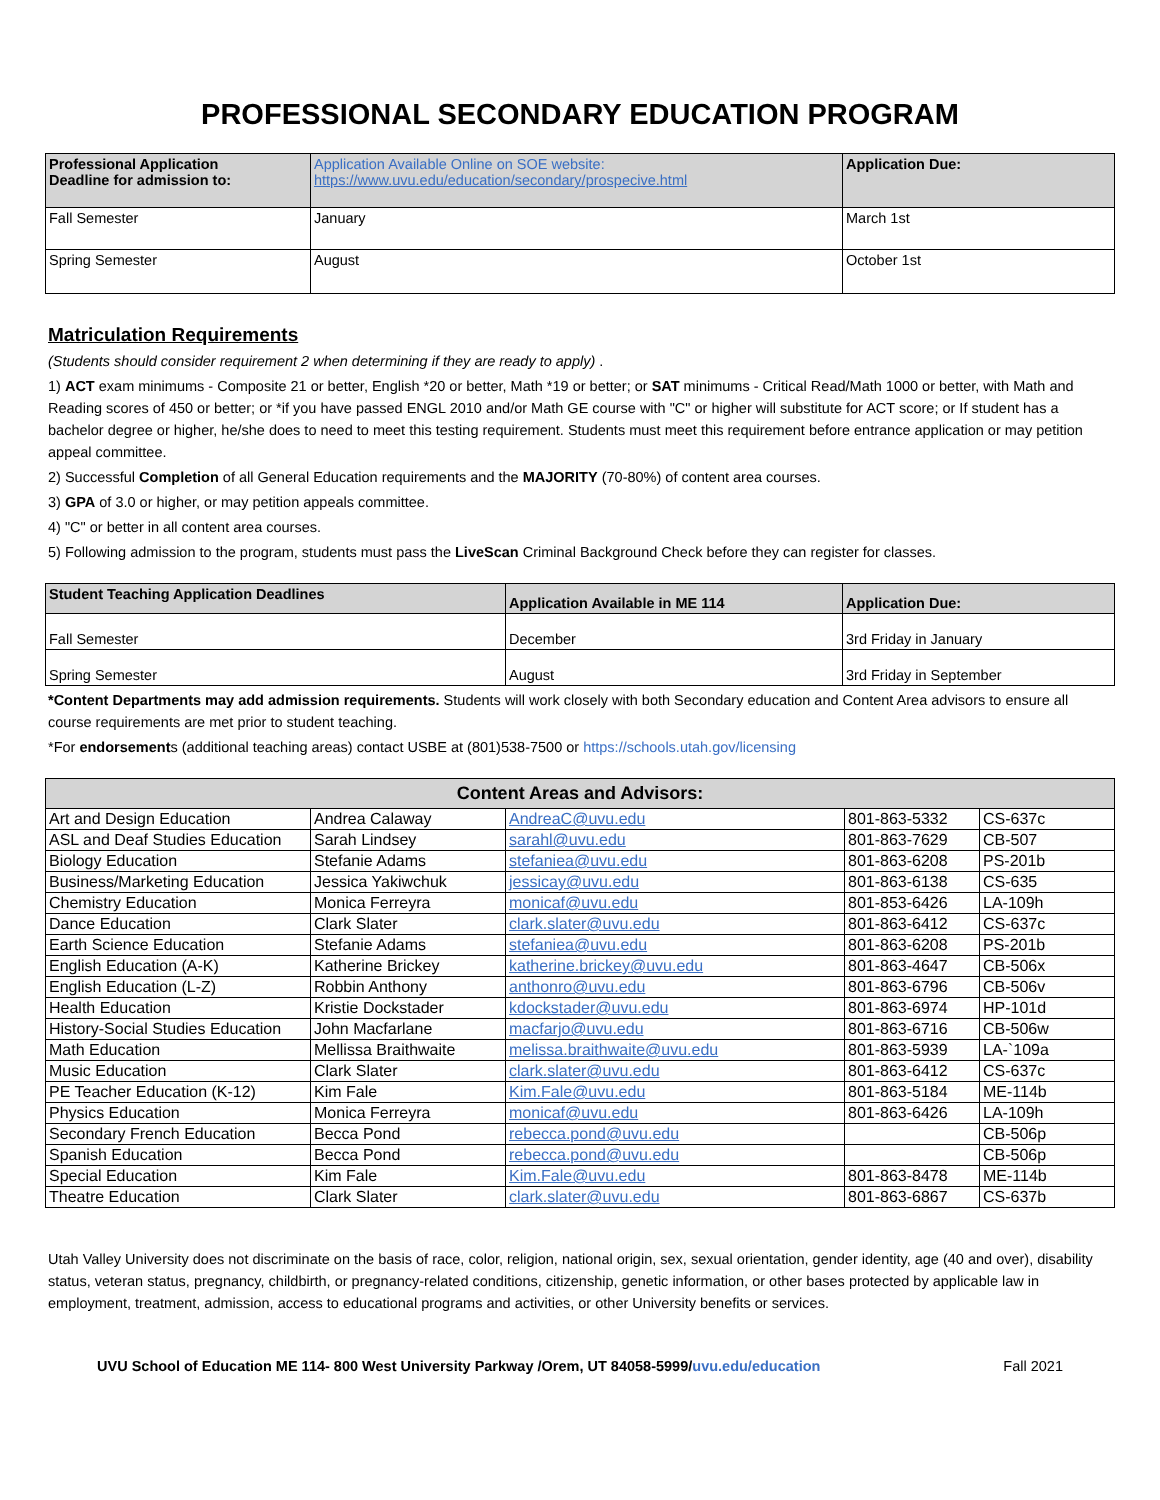PROFESSIONAL SECONDARY EDUCATION PROGRAM
| Professional Application Deadline for admission to: | Application Available Online on SOE website: https://www.uvu.edu/education/secondary/prospecive.html | Application Due: |
| Fall Semester | January | March 1st |
| Spring Semester | August | October 1st |
Matriculation Requirements
(Students should consider requirement 2 when determining if they are ready to apply) .
1) ACT exam minimums - Composite 21 or better, English *20 or better, Math *19 or better; or SAT minimums - Critical Read/Math 1000 or better, with Math and Reading scores of 450 or better; or *if you have passed ENGL 2010 and/or Math GE course with "C" or higher will substitute for ACT score; or If student has a bachelor degree or higher, he/she does to need to meet this testing requirement. Students must meet this requirement before entrance application or may petition appeal committee.
2) Successful Completion of all General Education requirements and the MAJORITY (70-80%) of content area courses.
3) GPA of 3.0 or higher, or may petition appeals committee.
4) "C" or better in all content area courses.
5) Following admission to the program, students must pass the LiveScan Criminal Background Check before they can register for classes.
| Student Teaching Application Deadlines | Application Available in ME 114 | Application Due: |
| Fall Semester | December | 3rd Friday in January |
| Spring Semester | August | 3rd Friday in September |
*Content Departments may add admission requirements. Students will work closely with both Secondary education and Content Area advisors to ensure all course requirements are met prior to student teaching.
*For endorsements (additional teaching areas) contact USBE at (801)538-7500 or https://schools.utah.gov/licensing
| Content Areas and Advisors: | | | | |
| --- | --- | --- | --- | --- |
| Art and Design Education | Andrea Calaway | AndreaC@uvu.edu | 801-863-5332 | CS-637c |
| ASL and Deaf Studies Education | Sarah Lindsey | sarahl@uvu.edu | 801-863-7629 | CB-507 |
| Biology Education | Stefanie Adams | stefaniea@uvu.edu | 801-863-6208 | PS-201b |
| Business/Marketing Education | Jessica Yakiwchuk | jessicay@uvu.edu | 801-863-6138 | CS-635 |
| Chemistry Education | Monica Ferreyra | monicaf@uvu.edu | 801-853-6426 | LA-109h |
| Dance Education | Clark Slater | clark.slater@uvu.edu | 801-863-6412 | CS-637c |
| Earth Science Education | Stefanie Adams | stefaniea@uvu.edu | 801-863-6208 | PS-201b |
| English Education (A-K) | Katherine Brickey | katherine.brickey@uvu.edu | 801-863-4647 | CB-506x |
| English Education (L-Z) | Robbin Anthony | anthonro@uvu.edu | 801-863-6796 | CB-506v |
| Health Education | Kristie Dockstader | kdockstader@uvu.edu | 801-863-6974 | HP-101d |
| History-Social Studies Education | John Macfarlane | macfarjo@uvu.edu | 801-863-6716 | CB-506w |
| Math Education | Mellissa Braithwaite | melissa.braithwaite@uvu.edu | 801-863-5939 | LA-`109a |
| Music Education | Clark Slater | clark.slater@uvu.edu | 801-863-6412 | CS-637c |
| PE Teacher Education (K-12) | Kim Fale | Kim.Fale@uvu.edu | 801-863-5184 | ME-114b |
| Physics Education | Monica Ferreyra | monicaf@uvu.edu | 801-863-6426 | LA-109h |
| Secondary French Education | Becca Pond | rebecca.pond@uvu.edu | | CB-506p |
| Spanish Education | Becca Pond | rebecca.pond@uvu.edu | | CB-506p |
| Special Education | Kim Fale | Kim.Fale@uvu.edu | 801-863-8478 | ME-114b |
| Theatre Education | Clark Slater | clark.slater@uvu.edu | 801-863-6867 | CS-637b |
Utah Valley University does not discriminate on the basis of race, color, religion, national origin, sex, sexual orientation, gender identity, age (40 and over), disability status, veteran status, pregnancy, childbirth, or pregnancy-related conditions, citizenship, genetic information, or other bases protected by applicable law in employment, treatment, admission, access to educational programs and activities, or other University benefits or services.
UVU School of Education ME 114- 800 West University Parkway /Orem, UT 84058-5999/uvu.edu/education Fall 2021